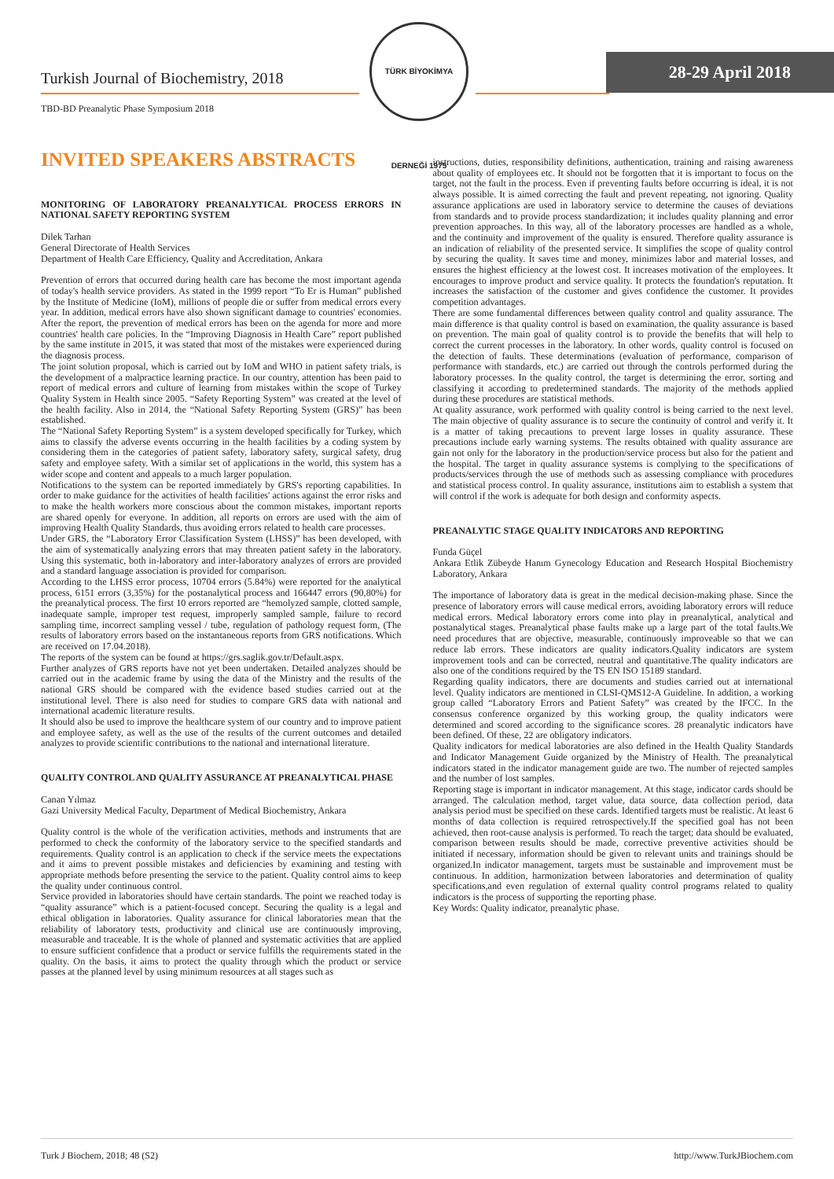Turkish Journal of Biochemistry, 2018
TBD-BD Preanalytic Phase Symposium 2018
TÜRK BİYOKİMYA DERNEĞİ 1975
28-29 April 2018
INVITED SPEAKERS ABSTRACTS
MONITORING OF LABORATORY PREANALYTICAL PROCESS ERRORS IN NATIONAL SAFETY REPORTING SYSTEM
Dilek Tarhan
General Directorate of Health Services
Department of Health Care Efficiency, Quality and Accreditation, Ankara
Prevention of errors that occurred during health care has become the most important agenda of today's health service providers. As stated in the 1999 report “To Er is Human” published by the Institute of Medicine (IoM), millions of people die or suffer from medical errors every year. In addition, medical errors have also shown significant damage to countries' economies. After the report, the prevention of medical errors has been on the agenda for more and more countries' health care policies. In the “Improving Diagnosis in Health Care” report published by the same institute in 2015, it was stated that most of the mistakes were experienced during the diagnosis process.
The joint solution proposal, which is carried out by IoM and WHO in patient safety trials, is the development of a malpractice learning practice. In our country, attention has been paid to report of medical errors and culture of learning from mistakes within the scope of Turkey Quality System in Health since 2005. “Safety Reporting System” was created at the level of the health facility. Also in 2014, the “National Safety Reporting System (GRS)” has been established.
The “National Safety Reporting System” is a system developed specifically for Turkey, which aims to classify the adverse events occurring in the health facilities by a coding system by considering them in the categories of patient safety, laboratory safety, surgical safety, drug safety and employee safety. With a similar set of applications in the world, this system has a wider scope and content and appeals to a much larger population.
Notifications to the system can be reported immediately by GRS's reporting capabilities. In order to make guidance for the activities of health facilities' actions against the error risks and to make the health workers more conscious about the common mistakes, important reports are shared openly for everyone. In addition, all reports on errors are used with the aim of improving Health Quality Standards, thus avoiding errors related to health care processes.
Under GRS, the “Laboratory Error Classification System (LHSS)” has been developed, with the aim of systematically analyzing errors that may threaten patient safety in the laboratory. Using this systematic, both in-laboratory and inter-laboratory analyzes of errors are provided and a standard language association is provided for comparison.
According to the LHSS error process, 10704 errors (5.84%) were reported for the analytical process, 6151 errors (3,35%) for the postanalytical process and 166447 errors (90,80%) for the preanalytical process. The first 10 errors reported are “hemolyzed sample, clotted sample, inadequate sample, improper test request, improperly sampled sample, failure to record sampling time, incorrect sampling vessel / tube, regulation of pathology request form, (The results of laboratory errors based on the instantaneous reports from GRS notifications. Which are received on 17.04.2018).
The reports of the system can be found at https://grs.saglik.gov.tr/Default.aspx.
Further analyzes of GRS reports have not yet been undertaken. Detailed analyzes should be carried out in the academic frame by using the data of the Ministry and the results of the national GRS should be compared with the evidence based studies carried out at the institutional level. There is also need for studies to compare GRS data with national and international academic literature results.
It should also be used to improve the healthcare system of our country and to improve patient and employee safety, as well as the use of the results of the current outcomes and detailed analyzes to provide scientific contributions to the national and international literature.
QUALITY CONTROL AND QUALITY ASSURANCE AT PREANALYTICAL PHASE
Canan Yılmaz
Gazi University Medical Faculty, Department of Medical Biochemistry, Ankara
Quality control is the whole of the verification activities, methods and instruments that are performed to check the conformity of the laboratory service to the specified standards and requirements. Quality control is an application to check if the service meets the expectations and it aims to prevent possible mistakes and deficiencies by examining and testing with appropriate methods before presenting the service to the patient. Quality control aims to keep the quality under continuous control.
Service provided in laboratories should have certain standards. The point we reached today is “quality assurance” which is a patient-focused concept. Securing the quality is a legal and ethical obligation in laboratories. Quality assurance for clinical laboratories mean that the reliability of laboratory tests, productivity and clinical use are continuously improving, measurable and traceable. It is the whole of planned and systematic activities that are applied to ensure sufficient confidence that a product or service fulfills the requirements stated in the quality. On the basis, it aims to protect the quality through which the product or service passes at the planned level by using minimum resources at all stages such as
instructions, duties, responsibility definitions, authentication, training and raising awareness about quality of employees etc. It should not be forgotten that it is important to focus on the target, not the fault in the process. Even if preventing faults before occurring is ideal, it is not always possible. It is aimed correcting the fault and prevent repeating, not ignoring. Quality assurance applications are used in laboratory service to determine the causes of deviations from standards and to provide process standardization; it includes quality planning and error prevention approaches. In this way, all of the laboratory processes are handled as a whole, and the continuity and improvement of the quality is ensured. Therefore quality assurance is an indication of reliability of the presented service. It simplifies the scope of quality control by securing the quality. It saves time and money, minimizes labor and material losses, and ensures the highest efficiency at the lowest cost. It increases motivation of the employees. It encourages to improve product and service quality. It protects the foundation's reputation. It increases the satisfaction of the customer and gives confidence the customer. It provides competition advantages.
There are some fundamental differences between quality control and quality assurance. The main difference is that quality control is based on examination, the quality assurance is based on prevention. The main goal of quality control is to provide the benefits that will help to correct the current processes in the laboratory. In other words, quality control is focused on the detection of faults. These determinations (evaluation of performance, comparison of performance with standards, etc.) are carried out through the controls performed during the laboratory processes. In the quality control, the target is determining the error, sorting and classifying it according to predetermined standards. The majority of the methods applied during these procedures are statistical methods.
At quality assurance, work performed with quality control is being carried to the next level. The main objective of quality assurance is to secure the continuity of control and verify it. It is a matter of taking precautions to prevent large losses in quality assurance. These precautions include early warning systems. The results obtained with quality assurance are gain not only for the laboratory in the production/service process but also for the patient and the hospital. The target in quality assurance systems is complying to the specifications of products/services through the use of methods such as assessing compliance with procedures and statistical process control. In quality assurance, institutions aim to establish a system that will control if the work is adequate for both design and conformity aspects.
PREANALYTIC STAGE QUALITY INDICATORS AND REPORTING
Funda Güçel
Ankara Etlik Zübeyde Hanım Gynecology Education and Research Hospital Biochemistry Laboratory, Ankara
The importance of laboratory data is great in the medical decision-making phase. Since the presence of laboratory errors will cause medical errors, avoiding laboratory errors will reduce medical errors. Medical laboratory errors come into play in preanalytical, analytical and postanalytical stages. Preanalytical phase faults make up a large part of the total faults.We need procedures that are objective, measurable, continuously improveable so that we can reduce lab errors. These indicators are quality indicators.Quality indicators are system improvement tools and can be corrected, neutral and quantitative.The quality indicators are also one of the conditions required by the TS EN ISO 15189 standard.
Regarding quality indicators, there are documents and studies carried out at international level. Quality indicators are mentioned in CLSI-QMS12-A Guideline. In addition, a working group called “Laboratory Errors and Patient Safety” was created by the IFCC. In the consensus conference organized by this working group, the quality indicators were determined and scored according to the significance scores. 28 preanalytic indicators have been defined. Of these, 22 are obligatory indicators.
Quality indicators for medical laboratories are also defined in the Health Quality Standards and Indicator Management Guide organized by the Ministry of Health. The preanalytical indicators stated in the indicator management guide are two. The number of rejected samples and the number of lost samples.
Reporting stage is important in indicator management. At this stage, indicator cards should be arranged. The calculation method, target value, data source, data collection period, data analysis period must be specified on these cards. Identified targets must be realistic. At least 6 months of data collection is required retrospectively.If the specified goal has not been achieved, then root-cause analysis is performed. To reach the target; data should be evaluated, comparison between results should be made, corrective preventive activities should be initiated if necessary, information should be given to relevant units and trainings should be organized.In indicator management, targets must be sustainable and improvement must be continuous. In addition, harmonization between laboratories and determination of quality specifications,and even regulation of external quality control programs related to quality indicators is the process of supporting the reporting phase.
Key Words: Quality indicator, preanalytic phase.
Turk J Biochem, 2018; 48 (S2) http://www.TurkJBiochem.com